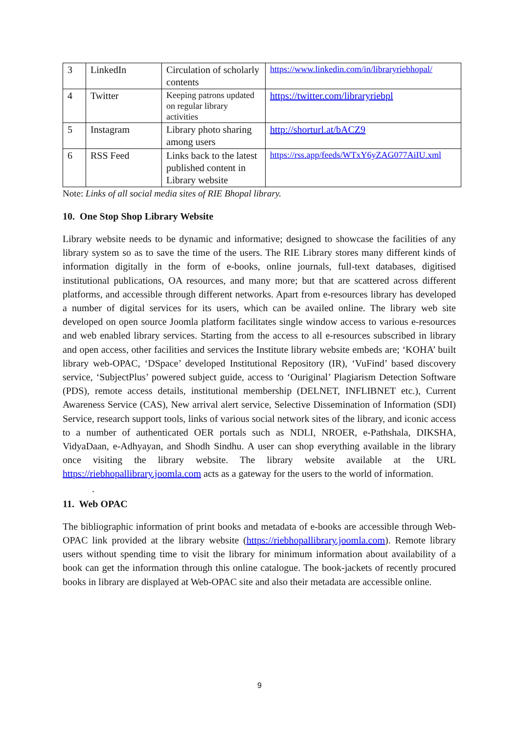| 3 | LinkedIn | Circulation of scholarly contents | https://www.linkedin.com/in/libraryriebhopal/ |
| 4 | Twitter | Keeping patrons updated on regular library activities | https://twitter.com/libraryriebpl |
| 5 | Instagram | Library photo sharing among users | http://shorturl.at/bACZ9 |
| 6 | RSS Feed | Links back to the latest published content in Library website | https://rss.app/feeds/WTxY6yZAG077AiIU.xml |
Note: Links of all social media sites of RIE Bhopal library.
10. One Stop Shop Library Website
Library website needs to be dynamic and informative; designed to showcase the facilities of any library system so as to save the time of the users. The RIE Library stores many different kinds of information digitally in the form of e-books, online journals, full-text databases, digitised institutional publications, OA resources, and many more; but that are scattered across different platforms, and accessible through different networks. Apart from e-resources library has developed a number of digital services for its users, which can be availed online. The library web site developed on open source Joomla platform facilitates single window access to various e-resources and web enabled library services. Starting from the access to all e-resources subscribed in library and open access, other facilities and services the Institute library website embeds are; ‘KOHA’ built library web-OPAC, ‘DSpace’ developed Institutional Repository (IR), ‘VuFind’ based discovery service, ‘SubjectPlus’ powered subject guide, access to ‘Ouriginal’ Plagiarism Detection Software (PDS), remote access details, institutional membership (DELNET, INFLIBNET etc.), Current Awareness Service (CAS), New arrival alert service, Selective Dissemination of Information (SDI) Service, research support tools, links of various social network sites of the library, and iconic access to a number of authenticated OER portals such as NDLI, NROER, e-Pathshala, DIKSHA, VidyaDaan, e-Adhyayan, and Shodh Sindhu. A user can shop everything available in the library once visiting the library website. The library website available at the URL https://riebhopallibrary.joomla.com acts as a gateway for the users to the world of information.
.
11. Web OPAC
The bibliographic information of print books and metadata of e-books are accessible through Web-OPAC link provided at the library website (https://riebhopallibrary.joomla.com). Remote library users without spending time to visit the library for minimum information about availability of a book can get the information through this online catalogue. The book-jackets of recently procured books in library are displayed at Web-OPAC site and also their metadata are accessible online.
9